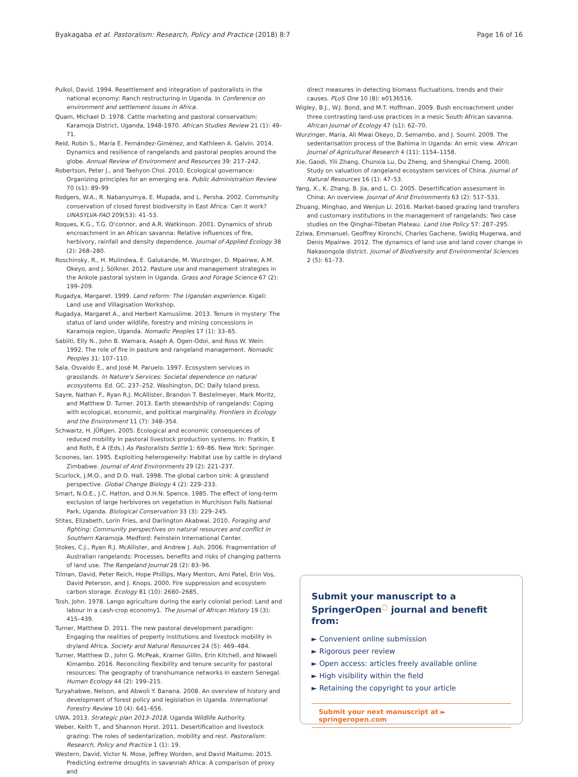Byakagaba et al. Pastoralism: Research, Policy and Practice (2018) 8:7 Page 16 of 16
Pulkol, David. 1994. Resettlement and integration of pastoralists in the national economy: Ranch restructuring in Uganda. In Conference on environment and settlement issues in Africa.
Quam, Michael D. 1978. Cattle marketing and pastoral conservatism: Karamoja District, Uganda, 1948-1970. African Studies Review 21 (1): 49–71.
Reid, Robin S., María E. Fernández-Giménez, and Kathleen A. Galvin. 2014. Dynamics and resilience of rangelands and pastoral peoples around the globe. Annual Review of Environment and Resources 39: 217–242.
Robertson, Peter J., and Taehyon Choi. 2010. Ecological governance: Organizing principles for an emerging era. Public Administration Review 70 (s1): 89–99
Rodgers, W.A., R. Nabanyumya, E. Mupada, and L. Persha. 2002. Community conservation of closed forest biodiversity in East Africa: Can it work? UNASYLVA-FAO 209(53): 41–53.
Roques, K.G., T.G. O'connor, and A.R. Watkinson. 2001. Dynamics of shrub encroachment in an African savanna: Relative influences of fire, herbivory, rainfall and density dependence. Journal of Applied Ecology 38 (2): 268–280.
Roschinsky, R., H. Mulindwa, E. Galukande, M. Wurzinger, D. Mpairwe, A.M. Okeyo, and J. Sölkner. 2012. Pasture use and management strategies in the Ankole pastoral system in Uganda. Grass and Forage Science 67 (2): 199–209.
Rugadya, Margaret. 1999. Land reform: The Ugandan experience. Kigali: Land use and Villagisation Workshop.
Rugadya, Margaret A., and Herbert Kamusiime. 2013. Tenure in mystery: The status of land under wildlife, forestry and mining concessions in Karamoja region, Uganda. Nomadic Peoples 17 (1): 33–65.
Sabiiti, Elly N., John B. Wamara, Asaph A. Ogen-Odoi, and Ross W. Wein. 1992. The role of fire in pasture and rangeland management. Nomadic Peoples 31: 107–110.
Sala, Osvaldo E., and José M. Paruelo. 1997. Ecosystem services in grasslands. In Nature's Services: Societal dependence on natural ecosystems. Ed. GC. 237–252. Washington, DC: Daily Island press.
Sayre, Nathan F., Ryan R.J. McAllister, Brandon T. Bestelmeyer, Mark Moritz, and Matthew D. Turner. 2013. Earth stewardship of rangelands: Coping with ecological, economic, and political marginality. Frontiers in Ecology and the Environment 11 (7): 348–354.
Schwartz, H. JÜRgen. 2005. Ecological and economic consequences of reduced mobility in pastoral livestock production systems. In: Fratkin, E and Roth, E A (Eds.) As Pastoralists Settle 1: 69–86. New York: Springer.
Scoones, Ian. 1995. Exploiting heterogeneity: Habitat use by cattle in dryland Zimbabwe. Journal of Arid Environments 29 (2): 221–237.
Scurlock, J.M.O., and D.O. Hall. 1998. The global carbon sink: A grassland perspective. Global Change Biology 4 (2): 229–233.
Smart, N.O.E., J.C. Hatton, and D.H.N. Spence. 1985. The effect of long-term exclusion of large herbivores on vegetation in Murchison Falls National Park, Uganda. Biological Conservation 33 (3): 229–245.
Stites, Elizabeth, Lorin Fries, and Darlington Akabwai. 2010. Foraging and fighting: Community perspectives on natural resources and conflict in Southern Karamoja. Medford: Feinstein International Center.
Stokes, C.J., Ryan R.J. McAllister, and Andrew J. Ash. 2006. Fragmentation of Australian rangelands: Processes, benefits and risks of changing patterns of land use. The Rangeland Journal 28 (2): 83–96.
Tilman, David, Peter Reich, Hope Phillips, Mary Menton, Ami Patel, Erin Vos, David Peterson, and J. Knops. 2000. Fire suppression and ecosystem carbon storage. Ecology 81 (10): 2680–2685.
Tosh, John. 1978. Lango agriculture during the early colonial period: Land and labour in a cash-crop economy1. The Journal of African History 19 (3): 415–439.
Turner, Matthew D. 2011. The new pastoral development paradigm: Engaging the realities of property institutions and livestock mobility in dryland Africa. Society and Natural Resources 24 (5): 469–484.
Turner, Matthew D., John G. McPeak, Kramer Gillin, Erin Kitchell, and Niwaeli Kimambo. 2016. Reconciling flexibility and tenure security for pastoral resources: The geography of transhumance networks in eastern Senegal. Human Ecology 44 (2): 199–215.
Turyahabwe, Nelson, and Abwoli Y. Banana. 2008. An overview of history and development of forest policy and legislation in Uganda. International Forestry Review 10 (4): 641–656.
UWA. 2013. Strategic plan 2013–2018. Uganda Wildlife Authority.
Weber, Keith T., and Shannon Horst. 2011. Desertification and livestock grazing: The roles of sedentarization, mobility and rest. Pastoralism: Research, Policy and Practice 1 (1): 19.
Western, David, Victor N. Mose, Jeffrey Worden, and David Maitumo. 2015. Predicting extreme droughts in savannah Africa: A comparison of proxy and
direct measures in detecting biomass fluctuations, trends and their causes. PLoS One 10 (8): e0136516.
Wigley, B.J., W.J. Bond, and M.T. Hoffman. 2009. Bush encroachment under three contrasting land-use practices in a mesic South African savanna. African Journal of Ecology 47 (s1): 62–70.
Wurzinger, Maria, Ali Mwai Okeyo, D. Semambo, and J. Souml. 2009. The sedentarisation process of the Bahima in Uganda: An emic view. African Journal of Agricultural Research 4 (11): 1154–1158.
Xie, Gaodi, Yili Zhang, Chunxia Lu, Du Zheng, and Shengkui Cheng. 2000. Study on valuation of rangeland ecosystem services of China. Journal of Natural Resources 16 (1): 47–53.
Yang, X., K. Zhang, B. Jia, and L. Ci. 2005. Desertification assessment in China: An overview. Journal of Arid Environments 63 (2): 517–531.
Zhuang, Minghao, and Wenjun Li. 2016. Market-based grazing land transfers and customary institutions in the management of rangelands: Two case studies on the Qinghai-Tibetan Plateau. Land Use Policy 57: 287–295.
Zziwa, Emmanuel, Geoffrey Kironchi, Charles Gachene, Swidiq Mugerwa, and Denis Mpairwe. 2012. The dynamics of land use and land cover change in Nakasongola district. Journal of Biodiversity and Environmental Sciences 2 (5): 61–73.
Submit your manuscript to a SpringerOpen<sup>◯</sup> journal and benefit from:
► Convenient online submission
► Rigorous peer review
► Open access: articles freely available online
► High visibility within the field
► Retaining the copyright to your article
Submit your next manuscript at ► springeropen.com